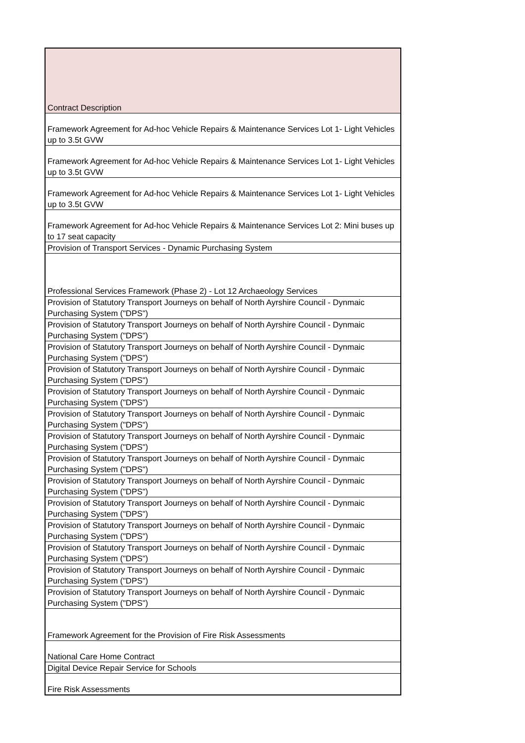| Contract Description |
| --- |
| Framework Agreement for Ad-hoc Vehicle Repairs & Maintenance Services Lot 1- Light Vehicles up to 3.5t GVW |
| Framework Agreement for Ad-hoc Vehicle Repairs & Maintenance Services Lot 1- Light Vehicles up to 3.5t GVW |
| Framework Agreement for Ad-hoc Vehicle Repairs & Maintenance Services Lot 1- Light Vehicles up to 3.5t GVW |
| Framework Agreement for Ad-hoc Vehicle Repairs & Maintenance Services Lot 2: Mini buses up to 17 seat capacity |
| Provision of Transport Services - Dynamic Purchasing System |
| Professional Services Framework (Phase 2) - Lot 12 Archaeology Services |
| Provision of Statutory Transport Journeys on behalf of North Ayrshire Council - Dynmaic Purchasing System ("DPS") |
| Provision of Statutory Transport Journeys on behalf of North Ayrshire Council - Dynmaic Purchasing System ("DPS") |
| Provision of Statutory Transport Journeys on behalf of North Ayrshire Council - Dynmaic Purchasing System ("DPS") |
| Provision of Statutory Transport Journeys on behalf of North Ayrshire Council - Dynmaic Purchasing System ("DPS") |
| Provision of Statutory Transport Journeys on behalf of North Ayrshire Council - Dynmaic Purchasing System ("DPS") |
| Provision of Statutory Transport Journeys on behalf of North Ayrshire Council - Dynmaic Purchasing System ("DPS") |
| Provision of Statutory Transport Journeys on behalf of North Ayrshire Council - Dynmaic Purchasing System ("DPS") |
| Provision of Statutory Transport Journeys on behalf of North Ayrshire Council - Dynmaic Purchasing System ("DPS") |
| Provision of Statutory Transport Journeys on behalf of North Ayrshire Council - Dynmaic Purchasing System ("DPS") |
| Provision of Statutory Transport Journeys on behalf of North Ayrshire Council - Dynmaic Purchasing System ("DPS") |
| Provision of Statutory Transport Journeys on behalf of North Ayrshire Council - Dynmaic Purchasing System ("DPS") |
| Provision of Statutory Transport Journeys on behalf of North Ayrshire Council - Dynmaic Purchasing System ("DPS") |
| Provision of Statutory Transport Journeys on behalf of North Ayrshire Council - Dynmaic Purchasing System ("DPS") |
| Provision of Statutory Transport Journeys on behalf of North Ayrshire Council - Dynmaic Purchasing System ("DPS") |
| Framework Agreement for the Provision of Fire Risk Assessments |
| National Care Home Contract |
| Digital Device Repair Service for Schools |
| Fire Risk Assessments |